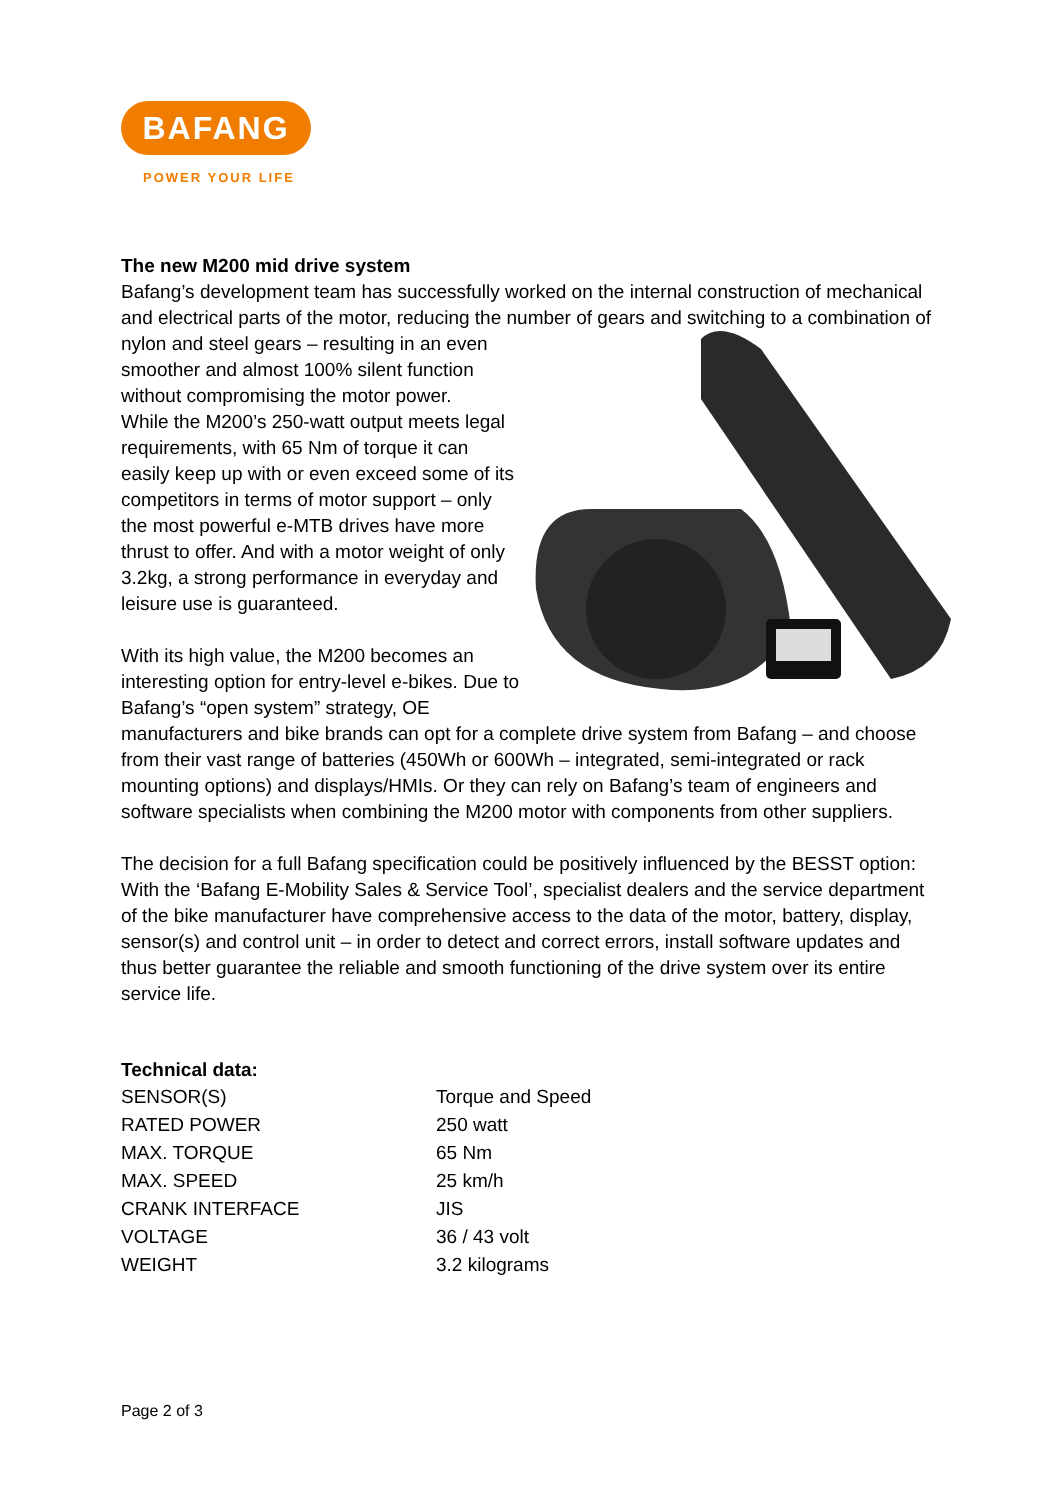BAFANG
POWER YOUR LIFE
The new M200 mid drive system
Bafang’s development team has successfully worked on the internal construction of mechanical and electrical parts of the motor, reducing the number of gears and switching to a combination of nylon and steel gears – resulting in an even smoother and almost 100% silent function without compromising the motor power.
While the M200’s 250-watt output meets legal requirements, with 65 Nm of torque it can easily keep up with or even exceed some of its competitors in terms of motor support – only the most powerful e-MTB drives have more thrust to offer. And with a motor weight of only 3.2kg, a strong performance in everyday and leisure use is guaranteed.
With its high value, the M200 becomes an interesting option for entry-level e-bikes. Due to Bafang’s “open system” strategy, OE manufacturers and bike brands can opt for a complete drive system from Bafang – and choose from their vast range of batteries (450Wh or 600Wh – integrated, semi-integrated or rack mounting options) and displays/HMIs. Or they can rely on Bafang’s team of engineers and software specialists when combining the M200 motor with components from other suppliers.
The decision for a full Bafang specification could be positively influenced by the BESST option: With the ‘Bafang E-Mobility Sales & Service Tool’, specialist dealers and the service department of the bike manufacturer have comprehensive access to the data of the motor, battery, display, sensor(s) and control unit – in order to detect and correct errors, install software updates and thus better guarantee the reliable and smooth functioning of the drive system over its entire service life.
Technical data:
| SENSOR(S) | Torque and Speed |
| RATED POWER | 250 watt |
| MAX. TORQUE | 65 Nm |
| MAX. SPEED | 25 km/h |
| CRANK INTERFACE | JIS |
| VOLTAGE | 36 / 43 volt |
| WEIGHT | 3.2 kilograms |
Page 2 of 3